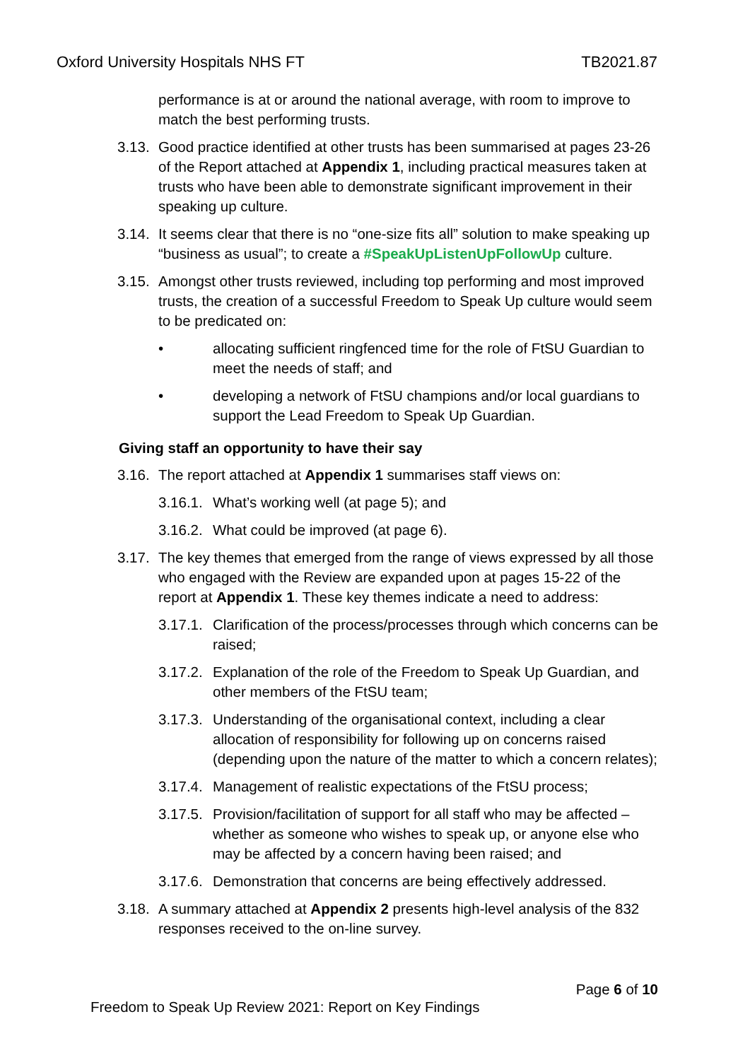Oxford University Hospitals NHS FT TB2021.87
performance is at or around the national average, with room to improve to match the best performing trusts.
3.13. Good practice identified at other trusts has been summarised at pages 23-26 of the Report attached at Appendix 1, including practical measures taken at trusts who have been able to demonstrate significant improvement in their speaking up culture.
3.14. It seems clear that there is no “one-size fits all” solution to make speaking up “business as usual”; to create a #SpeakUpListenUpFollowUp culture.
3.15. Amongst other trusts reviewed, including top performing and most improved trusts, the creation of a successful Freedom to Speak Up culture would seem to be predicated on:
• allocating sufficient ringfenced time for the role of FtSU Guardian to meet the needs of staff; and
• developing a network of FtSU champions and/or local guardians to support the Lead Freedom to Speak Up Guardian.
Giving staff an opportunity to have their say
3.16. The report attached at Appendix 1 summarises staff views on:
3.16.1. What’s working well (at page 5); and
3.16.2. What could be improved (at page 6).
3.17. The key themes that emerged from the range of views expressed by all those who engaged with the Review are expanded upon at pages 15-22 of the report at Appendix 1. These key themes indicate a need to address:
3.17.1. Clarification of the process/processes through which concerns can be raised;
3.17.2. Explanation of the role of the Freedom to Speak Up Guardian, and other members of the FtSU team;
3.17.3. Understanding of the organisational context, including a clear allocation of responsibility for following up on concerns raised (depending upon the nature of the matter to which a concern relates);
3.17.4. Management of realistic expectations of the FtSU process;
3.17.5. Provision/facilitation of support for all staff who may be affected – whether as someone who wishes to speak up, or anyone else who may be affected by a concern having been raised; and
3.17.6. Demonstration that concerns are being effectively addressed.
3.18. A summary attached at Appendix 2 presents high-level analysis of the 832 responses received to the on-line survey.
Page 6 of 10
Freedom to Speak Up Review 2021: Report on Key Findings